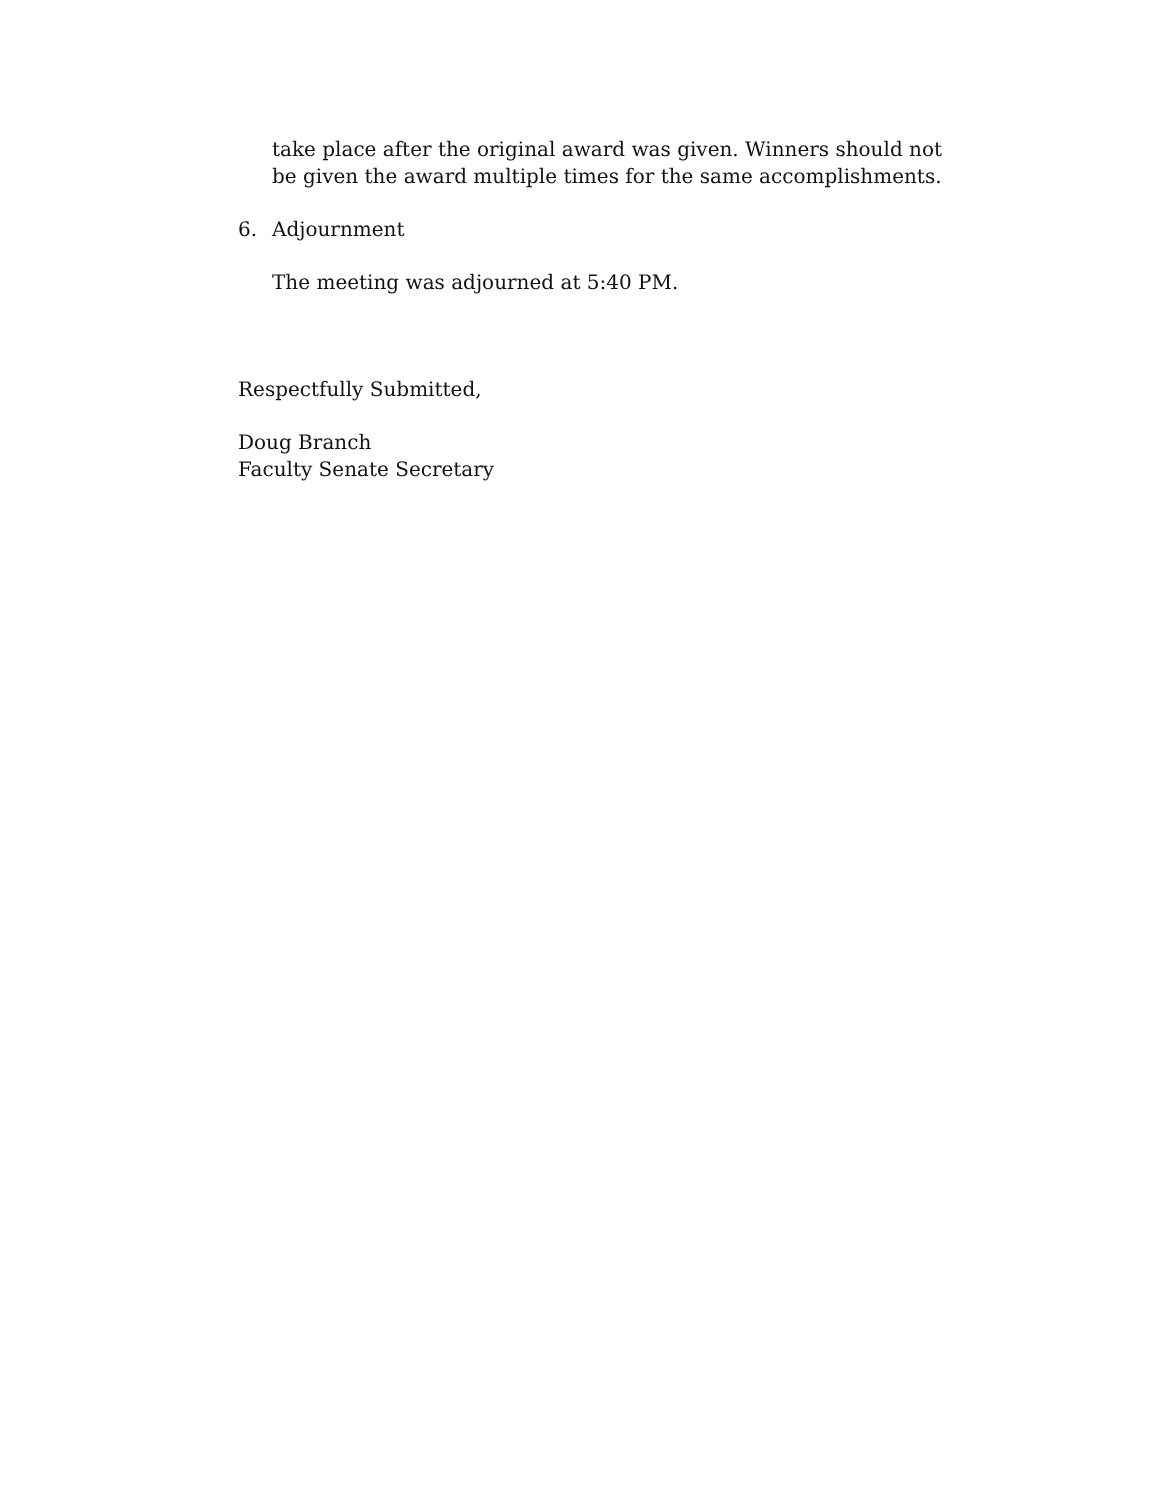take place after the original award was given. Winners should not be given the award multiple times for the same accomplishments.
6. Adjournment
The meeting was adjourned at 5:40 PM.
Respectfully Submitted,
Doug Branch
Faculty Senate Secretary